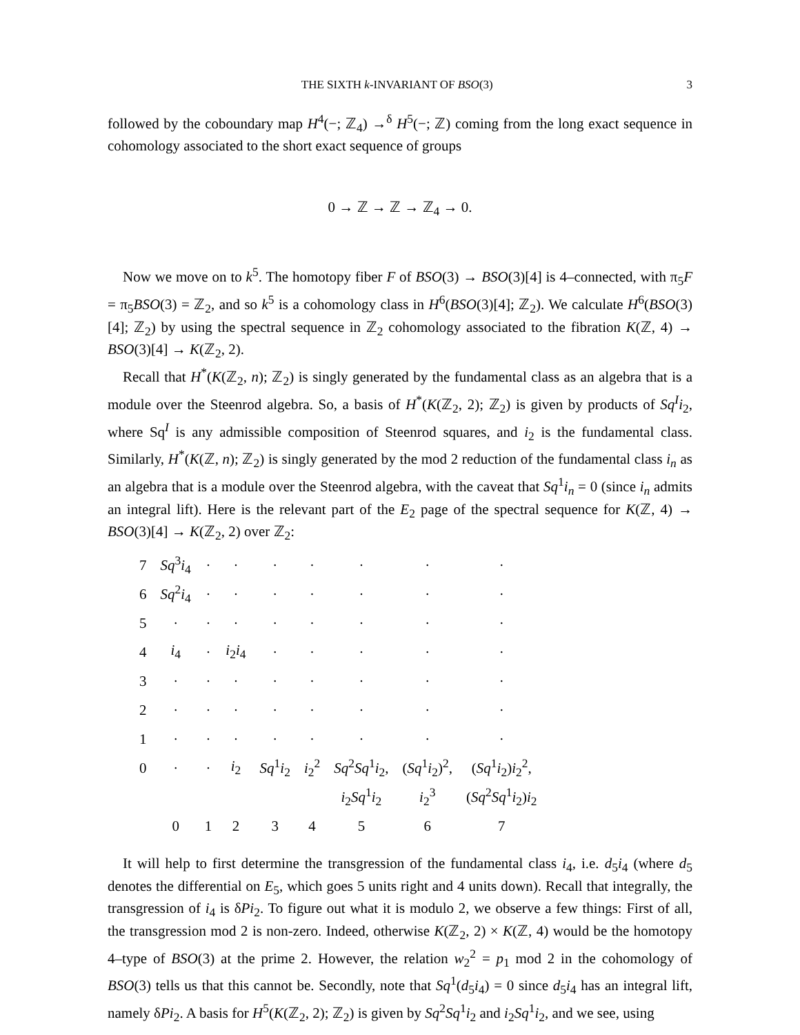THE SIXTH k-INVARIANT OF BSO(3) 3
followed by the coboundary map H<sup>4</sup>(−; ℤ<sub>4</sub>) →<sup>δ</sup> H<sup>5</sup>(−; ℤ) coming from the long exact sequence in cohomology associated to the short exact sequence of groups
0 → ℤ → ℤ → ℤ<sub>4</sub> → 0.
Now we move on to k<sup>5</sup>. The homotopy fiber F of BSO(3) → BSO(3)[4] is 4–connected, with π<sub>5</sub>F = π<sub>5</sub>BSO(3) = ℤ<sub>2</sub>, and so k<sup>5</sup> is a cohomology class in H<sup>6</sup>(BSO(3)[4]; ℤ<sub>2</sub>). We calculate H<sup>6</sup>(BSO(3)[4]; ℤ<sub>2</sub>) by using the spectral sequence in ℤ<sub>2</sub> cohomology associated to the fibration K(ℤ, 4) → BSO(3)[4] → K(ℤ<sub>2</sub>, 2).
Recall that H<sup>*</sup>(K(ℤ<sub>2</sub>, n); ℤ<sub>2</sub>) is singly generated by the fundamental class as an algebra that is a module over the Steenrod algebra. So, a basis of H<sup>*</sup>(K(ℤ<sub>2</sub>, 2); ℤ<sub>2</sub>) is given by products of Sq<sup>I</sup>i<sub>2</sub>, where Sq<sup>I</sup> is any admissible composition of Steenrod squares, and i<sub>2</sub> is the fundamental class. Similarly, H<sup>*</sup>(K(ℤ, n); ℤ<sub>2</sub>) is singly generated by the mod 2 reduction of the fundamental class i<sub>n</sub> as an algebra that is a module over the Steenrod algebra, with the caveat that Sq<sup>1</sup>i<sub>n</sub> = 0 (since i<sub>n</sub> admits an integral lift). Here is the relevant part of the E<sub>2</sub> page of the spectral sequence for K(ℤ, 4) → BSO(3)[4] → K(ℤ<sub>2</sub>, 2) over ℤ<sub>2</sub>:
| 7 | Sq<sup>3</sup> i<sub>4</sub> | · | · | · | · | · | · | · |
| 6 | Sq<sup>2</sup> i<sub>4</sub> | · | · | · | · | · | · | · |
| 5 | · | · | · | · | · | · | · | · |
| 4 | i<sub>4</sub> | · | i<sub>2</sub> i<sub>4</sub> | · | · | · | · | · |
| 3 | · | · | · | · | · | · | · | · |
| 2 | · | · | · | · | · | · | · | · |
| 1 | · | · | · | · | · | · | · | · |
| 0 | · | · | i<sub>2</sub> | Sq<sup>1</sup> i<sub>2</sub> | i<sub>2</sub><sup>2</sup> | Sq<sup>2</sup> Sq<sup>1</sup> i<sub>2</sub>, | ( Sq<sup>1</sup> i<sub>2</sub>)<sup>2</sup>, | ( Sq<sup>1</sup> i<sub>2</sub>) i<sub>2</sub><sup>2</sup>, |
| | | | | | | i<sub>2</sub> Sq<sup>1</sup> i<sub>2</sub> | i<sub>2</sub><sup>3</sup> | ( Sq<sup>2</sup> Sq<sup>1</sup> i<sub>2</sub>) i<sub>2</sub> |
| | 0 | 1 | 2 | 3 | 4 | 5 | 6 | 7 |
It will help to first determine the transgression of the fundamental class i<sub>4</sub>, i.e. d<sub>5</sub>i<sub>4</sub> (where d<sub>5</sub> denotes the differential on E<sub>5</sub>, which goes 5 units right and 4 units down). Recall that integrally, the transgression of i<sub>4</sub> is δPi<sub>2</sub>. To figure out what it is modulo 2, we observe a few things: First of all, the transgression mod 2 is non-zero. Indeed, otherwise K(ℤ<sub>2</sub>, 2) × K(ℤ, 4) would be the homotopy 4–type of BSO(3) at the prime 2. However, the relation w<sub>2</sub><sup>2</sup> = p<sub>1</sub> mod 2 in the cohomology of BSO(3) tells us that this cannot be. Secondly, note that Sq<sup>1</sup>(d<sub>5</sub>i<sub>4</sub>) = 0 since d<sub>5</sub>i<sub>4</sub> has an integral lift, namely δPi<sub>2</sub>. A basis for H<sup>5</sup>(K(ℤ<sub>2</sub>, 2); ℤ<sub>2</sub>) is given by Sq<sup>2</sup>Sq<sup>1</sup>i<sub>2</sub> and i<sub>2</sub>Sq<sup>1</sup>i<sub>2</sub>, and we see, using